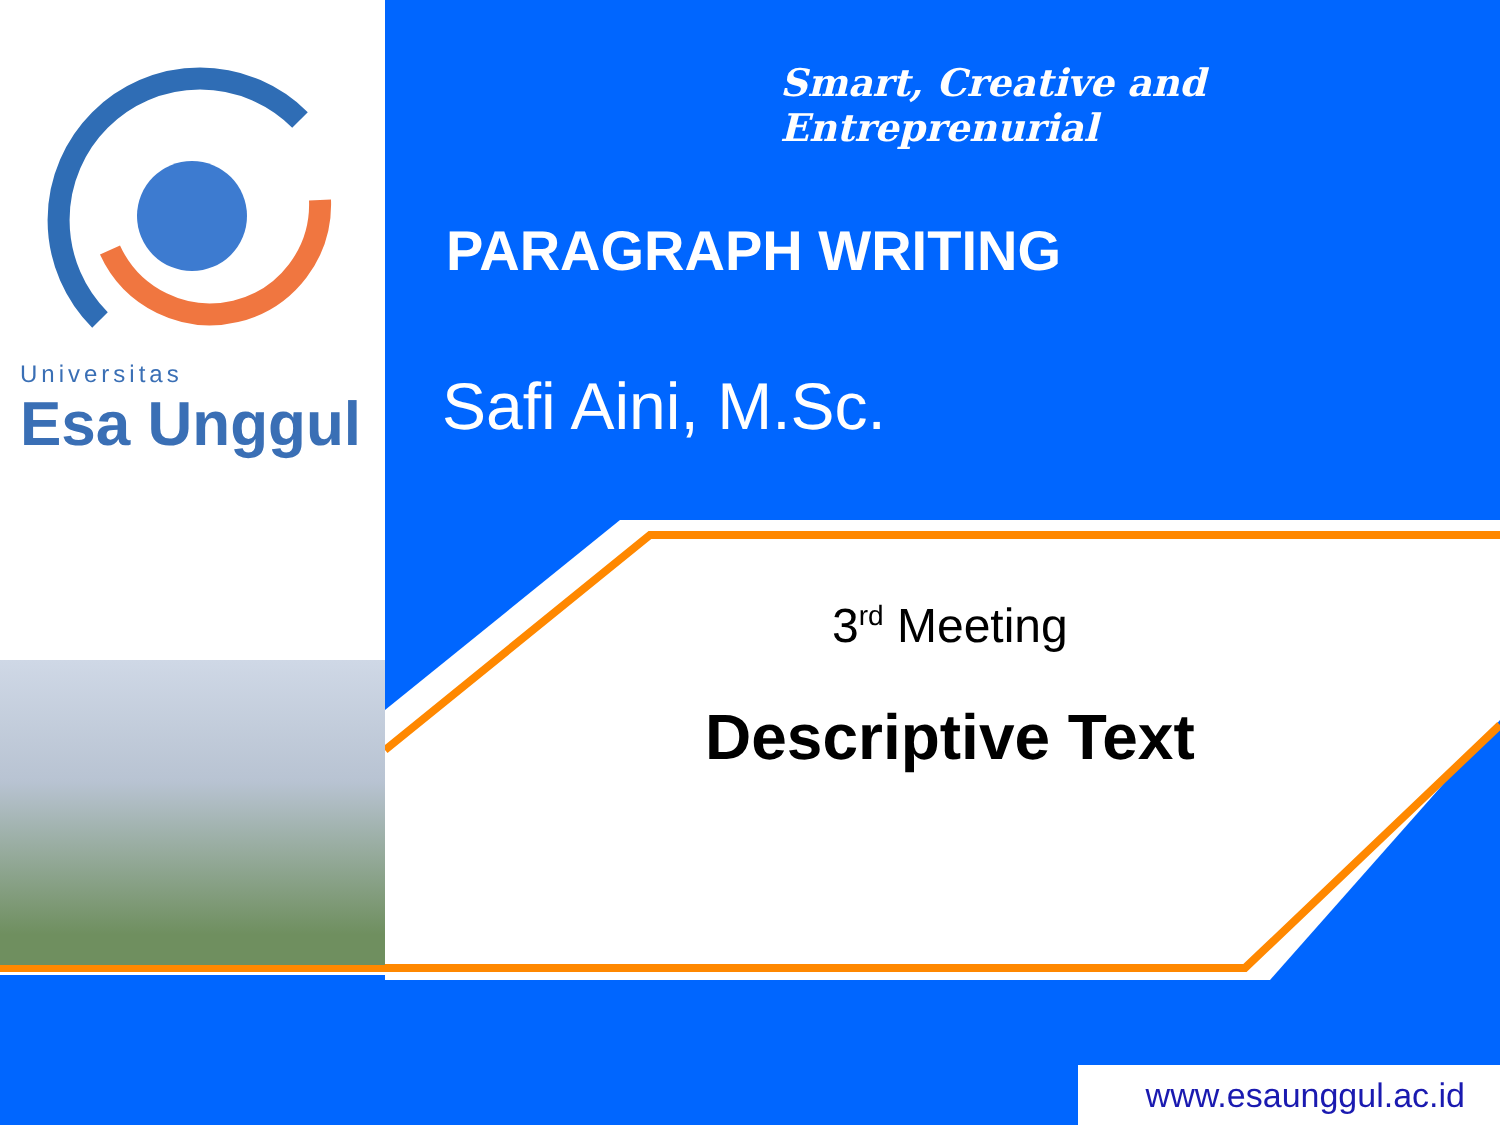Universitas
Esa Unggul
Smart, Creative and Entreprenurial
PARAGRAPH WRITING
Safi Aini, M.Sc.
3<sup>rd</sup> Meeting
Descriptive Text
www.esaunggul.ac.id